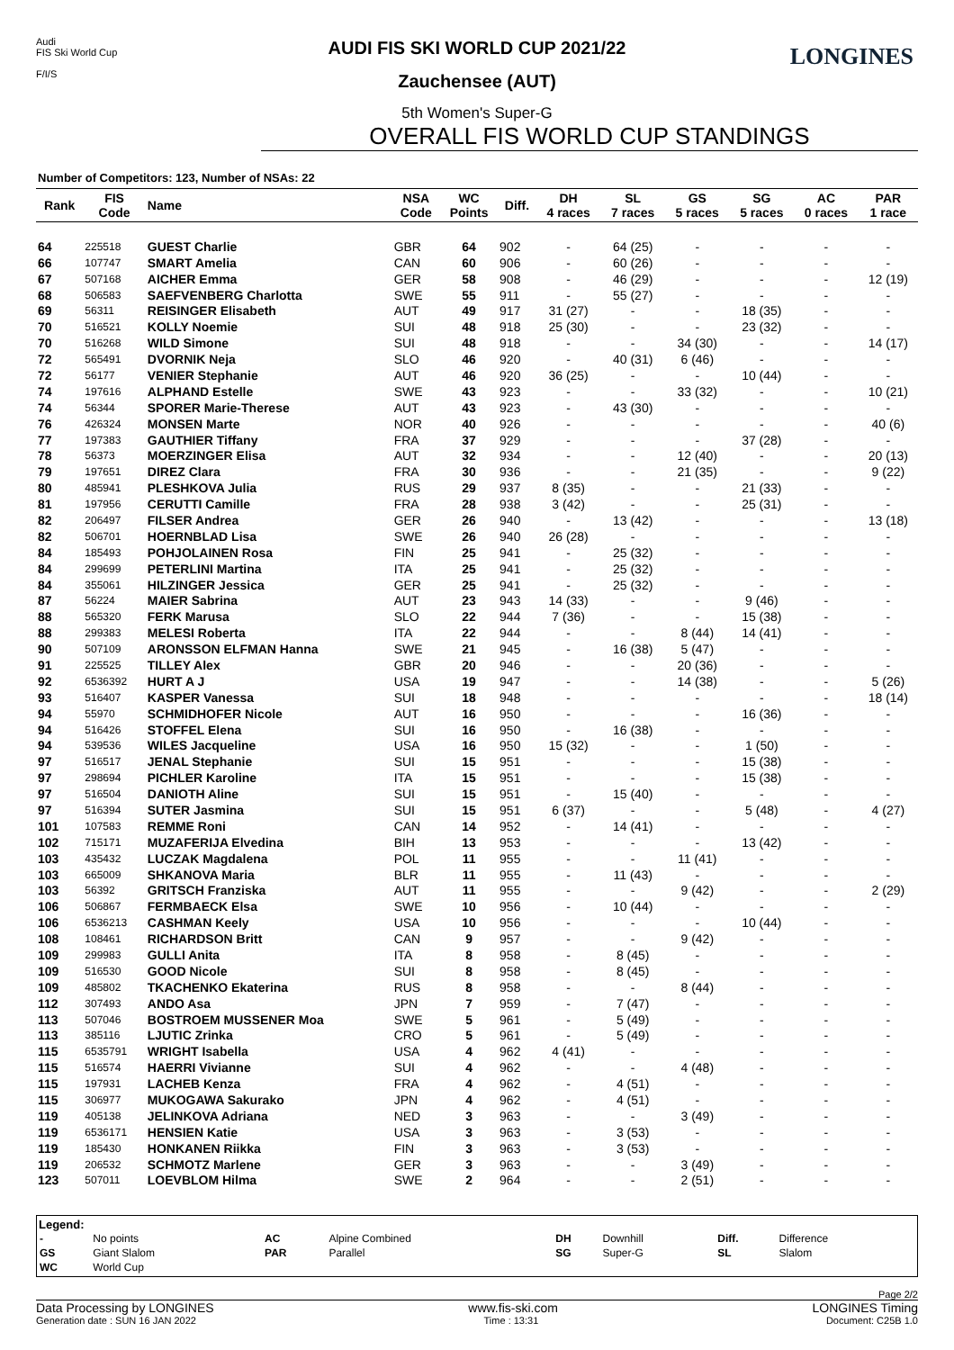Audi
FIS Ski World Cup
F/I/S
LONGINES
AUDI FIS SKI WORLD CUP 2021/22
Zauchensee (AUT)
5th Women's Super-G
OVERALL FIS WORLD CUP STANDINGS
Number of Competitors: 123, Number of NSAs: 22
| Rank | FIS Code | Name | NSA Code | WC Points | Diff. | DH 4 races | SL 7 races | GS 5 races | SG 5 races | AC 0 races | PAR 1 race |
| --- | --- | --- | --- | --- | --- | --- | --- | --- | --- | --- | --- |
| 64 | 225518 | GUEST Charlie | GBR | 64 | 902 | - | 64 (25) | - | - | - | - |
| 66 | 107747 | SMART Amelia | CAN | 60 | 906 | - | 60 (26) | - | - | - | - |
| 67 | 507168 | AICHER Emma | GER | 58 | 908 | - | 46 (29) | - | - | - | 12 (19) |
| 68 | 506583 | SAEFVENBERG Charlotta | SWE | 55 | 911 | - | 55 (27) | - | - | - | - |
| 69 | 56311 | REISINGER Elisabeth | AUT | 49 | 917 | 31 (27) | - | - | 18 (35) | - | - |
| 70 | 516521 | KOLLY Noemie | SUI | 48 | 918 | 25 (30) | - | - | 23 (32) | - | - |
| 70 | 516268 | WILD Simone | SUI | 48 | 918 | - | - | 34 (30) | - | - | 14 (17) |
| 72 | 565491 | DVORNIK Neja | SLO | 46 | 920 | - | 40 (31) | 6 (46) | - | - | - |
| 72 | 56177 | VENIER Stephanie | AUT | 46 | 920 | 36 (25) | - | - | 10 (44) | - | - |
| 74 | 197616 | ALPHAND Estelle | SWE | 43 | 923 | - | - | 33 (32) | - | - | 10 (21) |
| 74 | 56344 | SPORER Marie-Therese | AUT | 43 | 923 | - | 43 (30) | - | - | - | - |
| 76 | 426324 | MONSEN Marte | NOR | 40 | 926 | - | - | - | - | - | 40 (6) |
| 77 | 197383 | GAUTHIER Tiffany | FRA | 37 | 929 | - | - | - | 37 (28) | - | - |
| 78 | 56373 | MOERZINGER Elisa | AUT | 32 | 934 | - | - | 12 (40) | - | - | 20 (13) |
| 79 | 197651 | DIREZ Clara | FRA | 30 | 936 | - | - | 21 (35) | - | - | 9 (22) |
| 80 | 485941 | PLESHKOVA Julia | RUS | 29 | 937 | 8 (35) | - | - | 21 (33) | - | - |
| 81 | 197956 | CERUTTI Camille | FRA | 28 | 938 | 3 (42) | - | - | 25 (31) | - | - |
| 82 | 206497 | FILSER Andrea | GER | 26 | 940 | - | 13 (42) | - | - | - | 13 (18) |
| 82 | 506701 | HOERNBLAD Lisa | SWE | 26 | 940 | 26 (28) | - | - | - | - | - |
| 84 | 185493 | POHJOLAINEN Rosa | FIN | 25 | 941 | - | 25 (32) | - | - | - | - |
| 84 | 299699 | PETERLINI Martina | ITA | 25 | 941 | - | 25 (32) | - | - | - | - |
| 84 | 355061 | HILZINGER Jessica | GER | 25 | 941 | - | 25 (32) | - | - | - | - |
| 87 | 56224 | MAIER Sabrina | AUT | 23 | 943 | 14 (33) | - | - | 9 (46) | - | - |
| 88 | 565320 | FERK Marusa | SLO | 22 | 944 | 7 (36) | - | - | 15 (38) | - | - |
| 88 | 299383 | MELESI Roberta | ITA | 22 | 944 | - | - | 8 (44) | 14 (41) | - | - |
| 90 | 507109 | ARONSSON ELFMAN Hanna | SWE | 21 | 945 | - | 16 (38) | 5 (47) | - | - | - |
| 91 | 225525 | TILLEY Alex | GBR | 20 | 946 | - | - | 20 (36) | - | - | - |
| 92 | 6536392 | HURT A J | USA | 19 | 947 | - | - | 14 (38) | - | - | 5 (26) |
| 93 | 516407 | KASPER Vanessa | SUI | 18 | 948 | - | - | - | - | - | 18 (14) |
| 94 | 55970 | SCHMIDHOFER Nicole | AUT | 16 | 950 | - | - | - | 16 (36) | - | - |
| 94 | 516426 | STOFFEL Elena | SUI | 16 | 950 | - | 16 (38) | - | - | - | - |
| 94 | 539536 | WILES Jacqueline | USA | 16 | 950 | 15 (32) | - | - | 1 (50) | - | - |
| 97 | 516517 | JENAL Stephanie | SUI | 15 | 951 | - | - | - | 15 (38) | - | - |
| 97 | 298694 | PICHLER Karoline | ITA | 15 | 951 | - | - | - | 15 (38) | - | - |
| 97 | 516504 | DANIOTH Aline | SUI | 15 | 951 | - | 15 (40) | - | - | - | - |
| 97 | 516394 | SUTER Jasmina | SUI | 15 | 951 | 6 (37) | - | - | 5 (48) | - | 4 (27) |
| 101 | 107583 | REMME Roni | CAN | 14 | 952 | - | 14 (41) | - | - | - | - |
| 102 | 715171 | MUZAFERIJA Elvedina | BIH | 13 | 953 | - | - | - | 13 (42) | - | - |
| 103 | 435432 | LUCZAK Magdalena | POL | 11 | 955 | - | - | 11 (41) | - | - | - |
| 103 | 665009 | SHKANOVA Maria | BLR | 11 | 955 | - | 11 (43) | - | - | - | - |
| 103 | 56392 | GRITSCH Franziska | AUT | 11 | 955 | - | - | 9 (42) | - | - | 2 (29) |
| 106 | 506867 | FERMBAECK Elsa | SWE | 10 | 956 | - | 10 (44) | - | - | - | - |
| 106 | 6536213 | CASHMAN Keely | USA | 10 | 956 | - | - | - | 10 (44) | - | - |
| 108 | 108461 | RICHARDSON Britt | CAN | 9 | 957 | - | - | 9 (42) | - | - | - |
| 109 | 299983 | GULLI Anita | ITA | 8 | 958 | - | 8 (45) | - | - | - | - |
| 109 | 516530 | GOOD Nicole | SUI | 8 | 958 | - | 8 (45) | - | - | - | - |
| 109 | 485802 | TKACHENKO Ekaterina | RUS | 8 | 958 | - | - | 8 (44) | - | - | - |
| 112 | 307493 | ANDO Asa | JPN | 7 | 959 | - | 7 (47) | - | - | - | - |
| 113 | 507046 | BOSTROEM MUSSENER Moa | SWE | 5 | 961 | - | 5 (49) | - | - | - | - |
| 113 | 385116 | LJUTIC Zrinka | CRO | 5 | 961 | - | 5 (49) | - | - | - | - |
| 115 | 6535791 | WRIGHT Isabella | USA | 4 | 962 | 4 (41) | - | - | - | - | - |
| 115 | 516574 | HAERRI Vivianne | SUI | 4 | 962 | - | - | 4 (48) | - | - | - |
| 115 | 197931 | LACHEB Kenza | FRA | 4 | 962 | - | 4 (51) | - | - | - | - |
| 115 | 306977 | MUKOGAWA Sakurako | JPN | 4 | 962 | - | 4 (51) | - | - | - | - |
| 119 | 405138 | JELINKOVA Adriana | NED | 3 | 963 | - | - | 3 (49) | - | - | - |
| 119 | 6536171 | HENSIEN Katie | USA | 3 | 963 | - | 3 (53) | - | - | - | - |
| 119 | 185430 | HONKANEN Riikka | FIN | 3 | 963 | - | 3 (53) | - | - | - | - |
| 119 | 206532 | SCHMOTZ Marlene | GER | 3 | 963 | - | - | 3 (49) | - | - | - |
| 123 | 507011 | LOEVBLOM Hilma | SWE | 2 | 964 | - | - | 2 (51) | - | - | - |
Legend:
| - | No points | AC | Alpine Combined | DH | Downhill | Diff. | Difference |
| GS | Giant Slalom | PAR | Parallel | SG | Super-G | SL | Slalom |
| WC | World Cup | | | | | | |
Page 2/2
Data Processing by LONGINES www.fis-ski.com LONGINES Timing
Generation date : SUN 16 JAN 2022 Time : 13:31 Document: C25B 1.0